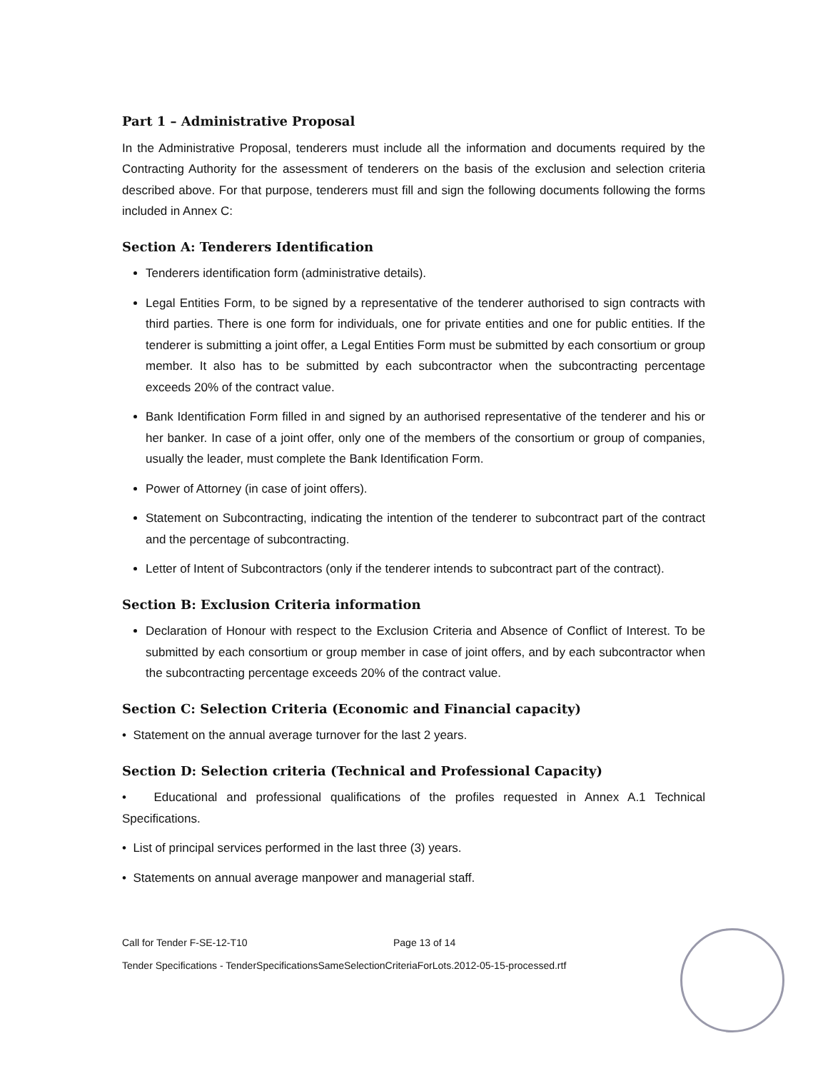Part 1 – Administrative Proposal
In the Administrative Proposal, tenderers must include all the information and documents required by the Contracting Authority for the assessment of tenderers on the basis of the exclusion and selection criteria described above. For that purpose, tenderers must fill and sign the following documents following the forms included in Annex C:
Section A: Tenderers Identification
Tenderers identification form (administrative details).
Legal Entities Form, to be signed by a representative of the tenderer authorised to sign contracts with third parties. There is one form for individuals, one for private entities and one for public entities. If the tenderer is submitting a joint offer, a Legal Entities Form must be submitted by each consortium or group member. It also has to be submitted by each subcontractor when the subcontracting percentage exceeds 20% of the contract value.
Bank Identification Form filled in and signed by an authorised representative of the tenderer and his or her banker. In case of a joint offer, only one of the members of the consortium or group of companies, usually the leader, must complete the Bank Identification Form.
Power of Attorney (in case of joint offers).
Statement on Subcontracting, indicating the intention of the tenderer to subcontract part of the contract and the percentage of subcontracting.
Letter of Intent of Subcontractors (only if the tenderer intends to subcontract part of the contract).
Section B: Exclusion Criteria information
Declaration of Honour with respect to the Exclusion Criteria and Absence of Conflict of Interest. To be submitted by each consortium or group member in case of joint offers, and by each subcontractor when the subcontracting percentage exceeds 20% of the contract value.
Section C: Selection Criteria (Economic and Financial capacity)
• Statement on the annual average turnover for the last 2 years.
Section D: Selection criteria (Technical and Professional Capacity)
• Educational and professional qualifications of the profiles requested in Annex A.1 Technical Specifications.
• List of principal services performed in the last three (3) years.
• Statements on annual average manpower and managerial staff.
Call for Tender F-SE-12-T10 Page 13 of 14
Tender Specifications - TenderSpecificationsSameSelectionCriteriaForLots.2012-05-15-processed.rtf